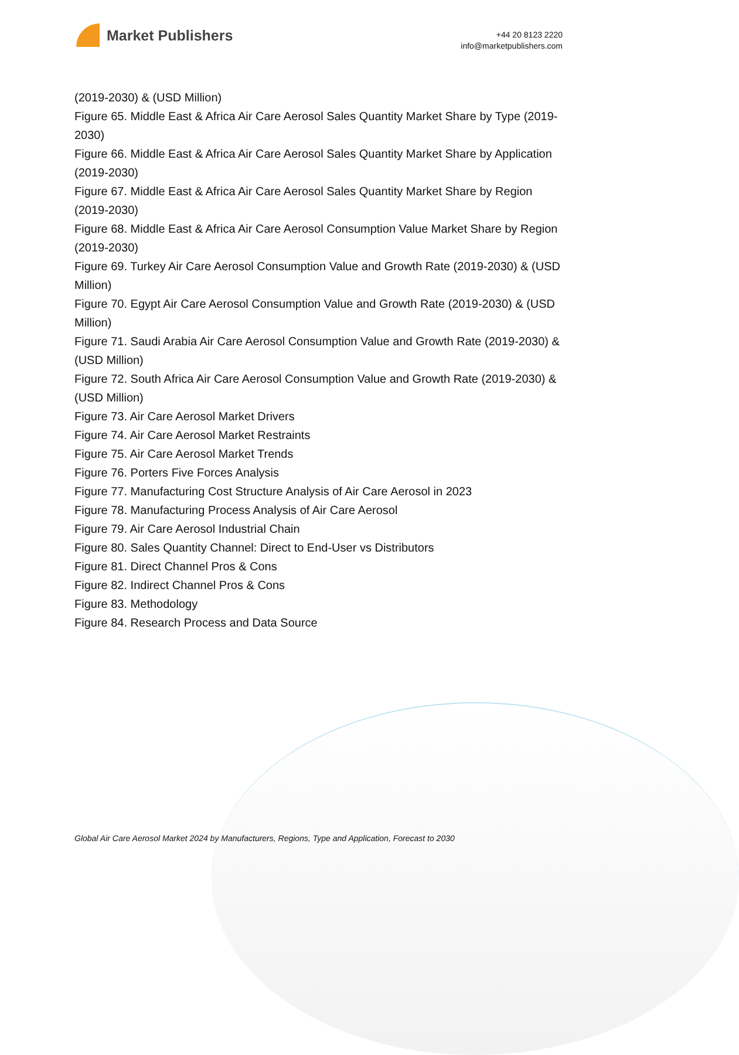Market Publishers
+44 20 8123 2220
info@marketpublishers.com
(2019-2030) & (USD Million)
Figure 65. Middle East & Africa Air Care Aerosol Sales Quantity Market Share by Type (2019-2030)
Figure 66. Middle East & Africa Air Care Aerosol Sales Quantity Market Share by Application (2019-2030)
Figure 67. Middle East & Africa Air Care Aerosol Sales Quantity Market Share by Region (2019-2030)
Figure 68. Middle East & Africa Air Care Aerosol Consumption Value Market Share by Region (2019-2030)
Figure 69. Turkey Air Care Aerosol Consumption Value and Growth Rate (2019-2030) & (USD Million)
Figure 70. Egypt Air Care Aerosol Consumption Value and Growth Rate (2019-2030) & (USD Million)
Figure 71. Saudi Arabia Air Care Aerosol Consumption Value and Growth Rate (2019-2030) & (USD Million)
Figure 72. South Africa Air Care Aerosol Consumption Value and Growth Rate (2019-2030) & (USD Million)
Figure 73. Air Care Aerosol Market Drivers
Figure 74. Air Care Aerosol Market Restraints
Figure 75. Air Care Aerosol Market Trends
Figure 76. Porters Five Forces Analysis
Figure 77. Manufacturing Cost Structure Analysis of Air Care Aerosol in 2023
Figure 78. Manufacturing Process Analysis of Air Care Aerosol
Figure 79. Air Care Aerosol Industrial Chain
Figure 80. Sales Quantity Channel: Direct to End-User vs Distributors
Figure 81. Direct Channel Pros & Cons
Figure 82. Indirect Channel Pros & Cons
Figure 83. Methodology
Figure 84. Research Process and Data Source
Global Air Care Aerosol Market 2024 by Manufacturers, Regions, Type and Application, Forecast to 2030